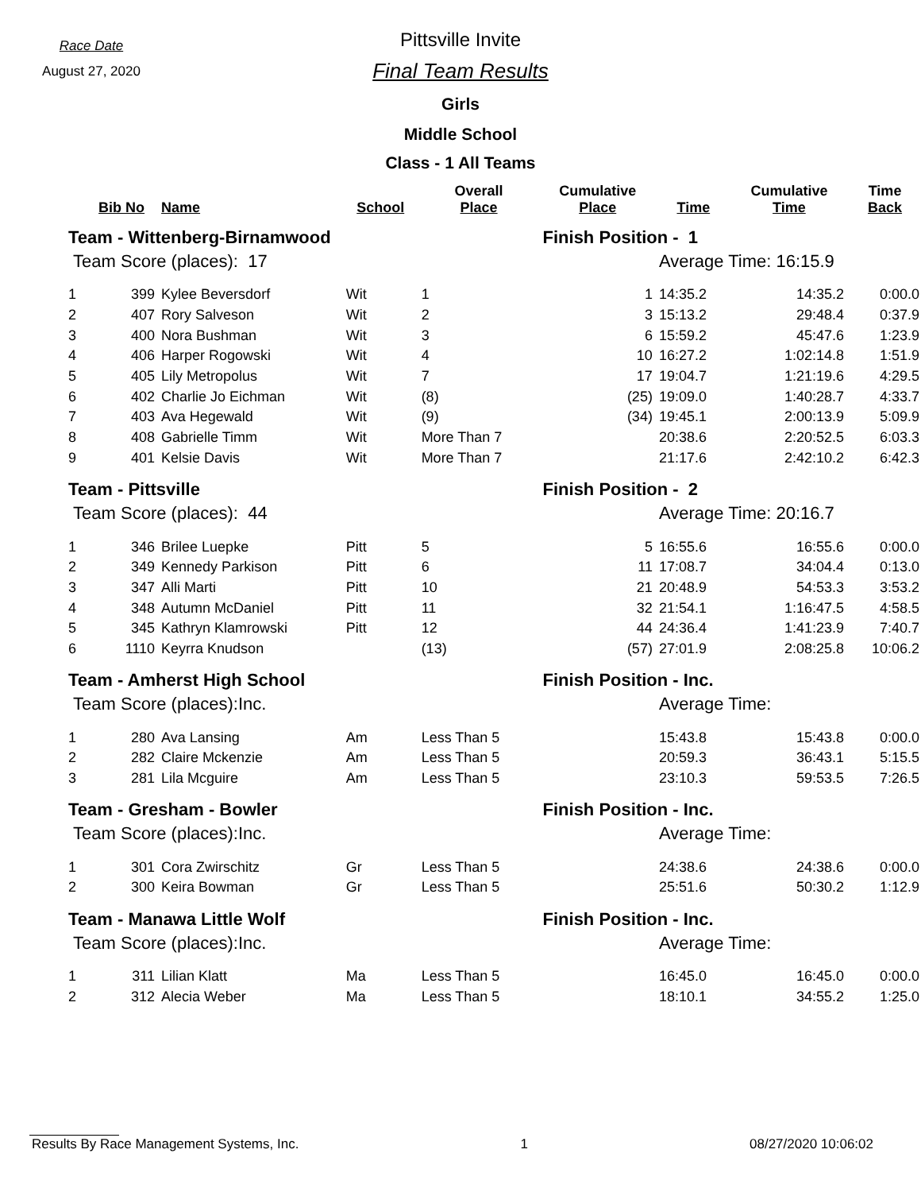Race Date
August 27, 2020
Pittsville Invite
Final Team Results
Girls
Middle School
Class - 1 All Teams
| | Bib No | Name | School | Overall Place | Cumulative Place | Time | Cumulative Time | Time Back |
| --- | --- | --- | --- | --- | --- | --- | --- | --- |
| Team - Wittenberg-Birnamwood | | | | | Finish Position - 1 | | | |
| Team Score (places): 17 | | | | | | Average Time: 16:15.9 | | |
| 1 | 399 | Kylee Beversdorf | Wit | 1 | 1 | 14:35.2 | 14:35.2 | 0:00.0 |
| 2 | 407 | Rory Salveson | Wit | 2 | 3 | 15:13.2 | 29:48.4 | 0:37.9 |
| 3 | 400 | Nora Bushman | Wit | 3 | 6 | 15:59.2 | 45:47.6 | 1:23.9 |
| 4 | 406 | Harper Rogowski | Wit | 4 | 10 | 16:27.2 | 1:02:14.8 | 1:51.9 |
| 5 | 405 | Lily Metropolus | Wit | 7 | 17 | 19:04.7 | 1:21:19.6 | 4:29.5 |
| 6 | 402 | Charlie Jo Eichman | Wit | (8) | (25) | 19:09.0 | 1:40:28.7 | 4:33.7 |
| 7 | 403 | Ava Hegewald | Wit | (9) | (34) | 19:45.1 | 2:00:13.9 | 5:09.9 |
| 8 | 408 | Gabrielle Timm | Wit | More Than 7 | | 20:38.6 | 2:20:52.5 | 6:03.3 |
| 9 | 401 | Kelsie Davis | Wit | More Than 7 | | 21:17.6 | 2:42:10.2 | 6:42.3 |
| Team - Pittsville | | | | | Finish Position - 2 | | | |
| Team Score (places): 44 | | | | | | Average Time: 20:16.7 | | |
| 1 | 346 | Brilee Luepke | Pitt | 5 | 5 | 16:55.6 | 16:55.6 | 0:00.0 |
| 2 | 349 | Kennedy Parkison | Pitt | 6 | 11 | 17:08.7 | 34:04.4 | 0:13.0 |
| 3 | 347 | Alli Marti | Pitt | 10 | 21 | 20:48.9 | 54:53.3 | 3:53.2 |
| 4 | 348 | Autumn McDaniel | Pitt | 11 | 32 | 21:54.1 | 1:16:47.5 | 4:58.5 |
| 5 | 345 | Kathryn Klamrowski | Pitt | 12 | 44 | 24:36.4 | 1:41:23.9 | 7:40.7 |
| 6 | 1110 | Keyrra Knudson | | (13) | (57) | 27:01.9 | 2:08:25.8 | 10:06.2 |
| Team - Amherst High School | | | | | Finish Position - Inc. | | | |
| Team Score (places):Inc. | | | | | | Average Time: | | |
| 1 | 280 | Ava Lansing | Am | Less Than 5 | | 15:43.8 | 15:43.8 | 0:00.0 |
| 2 | 282 | Claire Mckenzie | Am | Less Than 5 | | 20:59.3 | 36:43.1 | 5:15.5 |
| 3 | 281 | Lila Mcguire | Am | Less Than 5 | | 23:10.3 | 59:53.5 | 7:26.5 |
| Team - Gresham - Bowler | | | | | Finish Position - Inc. | | | |
| Team Score (places):Inc. | | | | | | Average Time: | | |
| 1 | 301 | Cora Zwirschitz | Gr | Less Than 5 | | 24:38.6 | 24:38.6 | 0:00.0 |
| 2 | 300 | Keira Bowman | Gr | Less Than 5 | | 25:51.6 | 50:30.2 | 1:12.9 |
| Team - Manawa Little Wolf | | | | | Finish Position - Inc. | | | |
| Team Score (places):Inc. | | | | | | Average Time: | | |
| 1 | 311 | Lilian Klatt | Ma | Less Than 5 | | 16:45.0 | 16:45.0 | 0:00.0 |
| 2 | 312 | Alecia Weber | Ma | Less Than 5 | | 18:10.1 | 34:55.2 | 1:25.0 |
Results By Race Management Systems, Inc. 1 08/27/2020 10:06:02